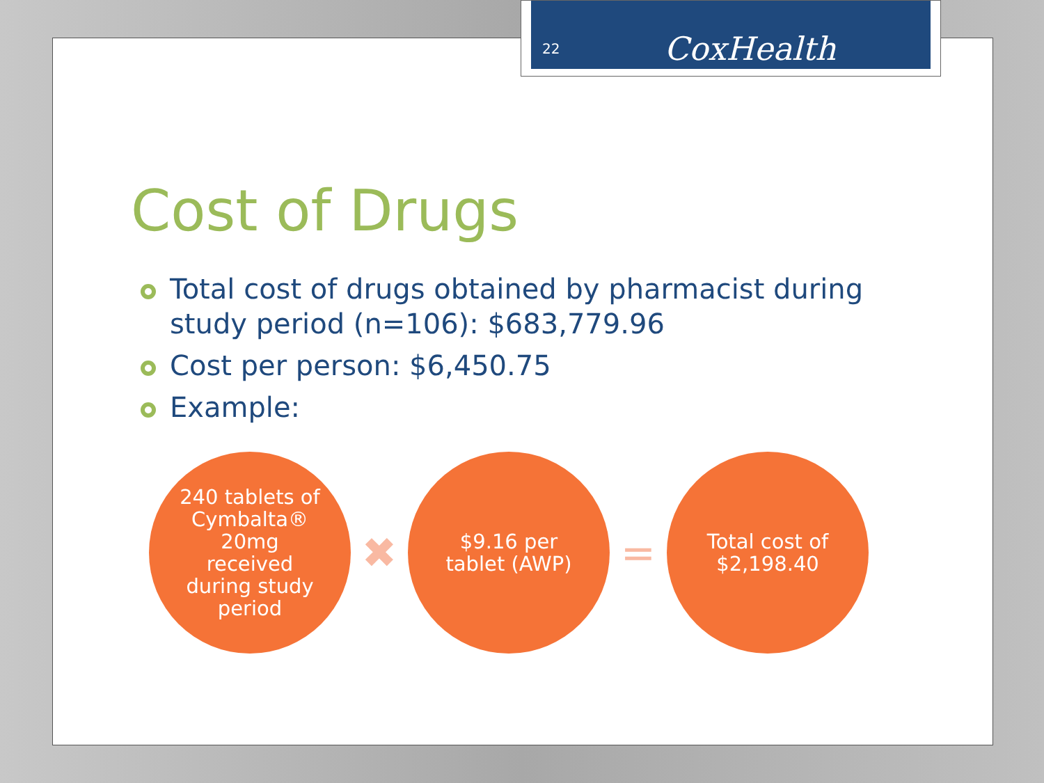Cost of Drugs
Total cost of drugs obtained by pharmacist during study period (n=106): $683,779.96
Cost per person: $6,450.75
Example:
240 tablets of
Cymbalta®
20mg
received
during study
period
✖
$9.16 per
tablet (AWP)
=
Total cost of
$2,198.40
22 CoxHealth